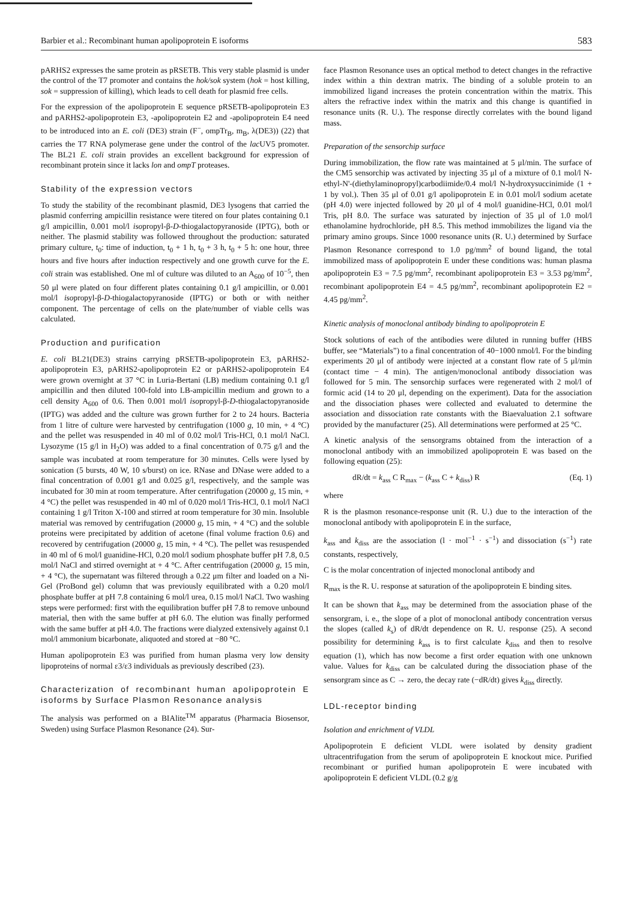Barbier et al.: Recombinant human apolipoprotein E isoforms 583
pARHS2 expresses the same protein as pRSETB. This very stable plasmid is under the control of the T7 promoter and contains the hok/sok system (hok = host killing, sok = suppression of killing), which leads to cell death for plasmid free cells.
For the expression of the apolipoprotein E sequence pRSETB-apolipoprotein E3 and pARHS2-apolipoprotein E3, -apolipoprotein E2 and -apolipoprotein E4 need to be introduced into an E. coli (DE3) strain (F<sup>−</sup>, ompTr<sub>B</sub>, m<sub>B</sub>, λ(DE3)) (22) that carries the T7 RNA polymerase gene under the control of the lac UV5 promoter. The BL21 E. coli strain provides an excellent background for expression of recombinant protein since it lacks lon and ompT proteases.
Stability of the expression vectors
To study the stability of the recombinant plasmid, DE3 lysogens that carried the plasmid conferring ampicillin resistance were titered on four plates containing 0.1 g/l ampicillin, 0.001 mol/l isopropyl-β-D-thiogalactopyranoside (IPTG), both or neither. The plasmid stability was followed throughout the production: saturated primary culture, t<sub>0</sub>: time of induction, t<sub>0</sub> + 1 h, t<sub>0</sub> + 3 h, t<sub>0</sub> + 5 h: one hour, three hours and five hours after induction respectively and one growth curve for the E. coli strain was established. One ml of culture was diluted to an A<sub>600</sub> of 10<sup>−5</sup>, then 50 μl were plated on four different plates containing 0.1 g/l ampicillin, or 0.001 mol/l isopropyl-β-D-thiogalactopyranoside (IPTG) or both or with neither component. The percentage of cells on the plate/number of viable cells was calculated.
Production and purification
E. coli BL21(DE3) strains carrying pRSETB-apolipoprotein E3, pARHS2-apolipoprotein E3, pARHS2-apolipoprotein E2 or pARHS2-apolipoprotein E4 were grown overnight at 37 °C in Luria-Bertani (LB) medium containing 0.1 g/l ampicillin and then diluted 100-fold into LB-ampicillin medium and grown to a cell density A<sub>600</sub> of 0.6. Then 0.001 mol/l isopropyl-β-D-thiogalactopyranoside (IPTG) was added and the culture was grown further for 2 to 24 hours. Bacteria from 1 litre of culture were harvested by centrifugation (1000 g, 10 min, + 4 °C) and the pellet was resuspended in 40 ml of 0.02 mol/l Tris-HCl, 0.1 mol/l NaCl. Lysozyme (15 g/l in H<sub>2</sub>O) was added to a final concentration of 0.75 g/l and the sample was incubated at room temperature for 30 minutes. Cells were lysed by sonication (5 bursts, 40 W, 10 s/burst) on ice. RNase and DNase were added to a final concentration of 0.001 g/l and 0.025 g/l, respectively, and the sample was incubated for 30 min at room temperature. After centrifugation (20000 g, 15 min, + 4 °C) the pellet was resuspended in 40 ml of 0.020 mol/l Tris-HCl, 0.1 mol/l NaCl containing 1 g/l Triton X-100 and stirred at room temperature for 30 min. Insoluble material was removed by centrifugation (20000 g, 15 min, + 4 °C) and the soluble proteins were precipitated by addition of acetone (final volume fraction 0.6) and recovered by centrifugation (20000 g, 15 min, + 4 °C). The pellet was resuspended in 40 ml of 6 mol/l guanidine-HCl, 0.20 mol/l sodium phosphate buffer pH 7.8, 0.5 mol/l NaCl and stirred overnight at + 4 °C. After centrifugation (20000 g, 15 min, + 4 °C), the supernatant was filtered through a 0.22 μm filter and loaded on a Ni-Gel (ProBond gel) column that was previously equilibrated with a 0.20 mol/l phosphate buffer at pH 7.8 containing 6 mol/l urea, 0.15 mol/l NaCl. Two washing steps were performed: first with the equilibration buffer pH 7.8 to remove unbound material, then with the same buffer at pH 6.0. The elution was finally performed with the same buffer at pH 4.0. The fractions were dialyzed extensively against 0.1 mol/l ammonium bicarbonate, aliquoted and stored at −80 °C.
Human apolipoprotein E3 was purified from human plasma very low density lipoproteins of normal ε3/ε3 individuals as previously described (23).
Characterization of recombinant human apolipoprotein E isoforms by Surface Plasmon Resonance analysis
The analysis was performed on a BIAlite<sup>TM</sup> apparatus (Pharmacia Biosensor, Sweden) using Surface Plasmon Resonance (24). Sur-
face Plasmon Resonance uses an optical method to detect changes in the refractive index within a thin dextran matrix. The binding of a soluble protein to an immobilized ligand increases the protein concentration within the matrix. This alters the refractive index within the matrix and this change is quantified in resonance units (R. U.). The response directly correlates with the bound ligand mass.
Preparation of the sensorchip surface
During immobilization, the flow rate was maintained at 5 μl/min. The surface of the CM5 sensorchip was activated by injecting 35 μl of a mixture of 0.1 mol/l N-ethyl-N'-(diethylaminopropyl)carbodiimide/0.4 mol/l N-hydroxysuccinimide (1 + 1 by vol.). Then 35 μl of 0.01 g/l apolipoprotein E in 0.01 mol/l sodium acetate (pH 4.0) were injected followed by 20 μl of 4 mol/l guanidine-HCl, 0.01 mol/l Tris, pH 8.0. The surface was saturated by injection of 35 μl of 1.0 mol/l ethanolamine hydrochloride, pH 8.5. This method immobilizes the ligand via the primary amino groups. Since 1000 resonance units (R. U.) determined by Surface Plasmon Resonance correspond to 1.0 pg/mm<sup>2</sup> of bound ligand, the total immobilized mass of apolipoprotein E under these conditions was: human plasma apolipoprotein E3 = 7.5 pg/mm<sup>2</sup>, recombinant apolipoprotein E3 = 3.53 pg/mm<sup>2</sup>, recombinant apolipoprotein E4 = 4.5 pg/mm<sup>2</sup>, recombinant apolipoprotein E2 = 4.45 pg/mm<sup>2</sup>.
Kinetic analysis of monoclonal antibody binding to apolipoprotein E
Stock solutions of each of the antibodies were diluted in running buffer (HBS buffer, see “Materials”) to a final concentration of 40−1000 nmol/l. For the binding experiments 20 μl of antibody were injected at a constant flow rate of 5 μl/min (contact time − 4 min). The antigen/monoclonal antibody dissociation was followed for 5 min. The sensorchip surfaces were regenerated with 2 mol/l of formic acid (14 to 20 μl, depending on the experiment). Data for the association and the dissociation phases were collected and evaluated to determine the association and dissociation rate constants with the Biaevaluation 2.1 software provided by the manufacturer (25). All determinations were performed at 25 °C.
A kinetic analysis of the sensorgrams obtained from the interaction of a monoclonal antibody with an immobilized apolipoprotein E was based on the following equation (25):
dR/dt = k<sub>ass</sub> C R<sub>max</sub> − (k<sub>ass</sub> C + k<sub>diss</sub>) R (Eq. 1)
where
R is the plasmon resonance-response unit (R. U.) due to the interaction of the monoclonal antibody with apolipoprotein E in the surface,
k<sub>ass</sub> and k<sub>diss</sub> are the association (l · mol<sup>−1</sup> · s<sup>−1</sup>) and dissociation (s<sup>−1</sup>) rate constants, respectively,
C is the molar concentration of injected monoclonal antibody and
R<sub>max</sub> is the R. U. response at saturation of the apolipoprotein E binding sites.
It can be shown that k<sub>ass</sub> may be determined from the association phase of the sensorgram, i. e., the slope of a plot of monoclonal antibody concentration versus the slopes (called k<sub>s</sub>) of dR/dt dependence on R. U. response (25). A second possibility for determining k<sub>ass</sub> is to first calculate k<sub>diss</sub> and then to resolve equation (1), which has now become a first order equation with one unknown value. Values for k<sub>diss</sub> can be calculated during the dissociation phase of the sensorgram since as C → zero, the decay rate (−dR/dt) gives k<sub>diss</sub> directly.
LDL-receptor binding
Isolation and enrichment of VLDL
Apolipoprotein E deficient VLDL were isolated by density gradient ultracentrifugation from the serum of apolipoprotein E knockout mice. Purified recombinant or purified human apolipoprotein E were incubated with apolipoprotein E deficient VLDL (0.2 g/g